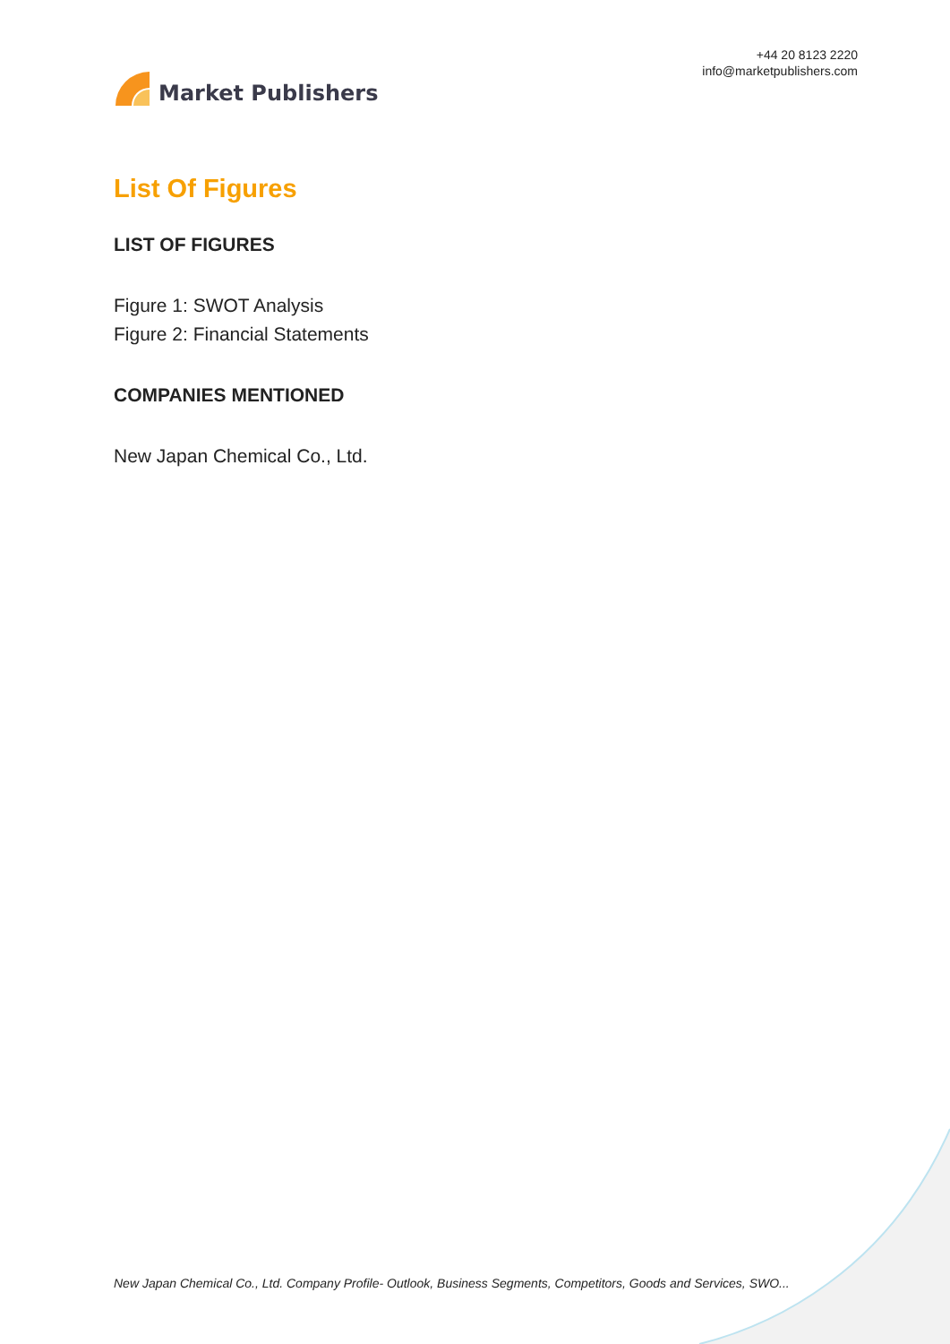Market Publishers
+44 20 8123 2220
info@marketpublishers.com
List Of Figures
LIST OF FIGURES
Figure 1: SWOT Analysis
Figure 2: Financial Statements
COMPANIES MENTIONED
New Japan Chemical Co., Ltd.
New Japan Chemical Co., Ltd. Company Profile- Outlook, Business Segments, Competitors, Goods and Services, SWO...